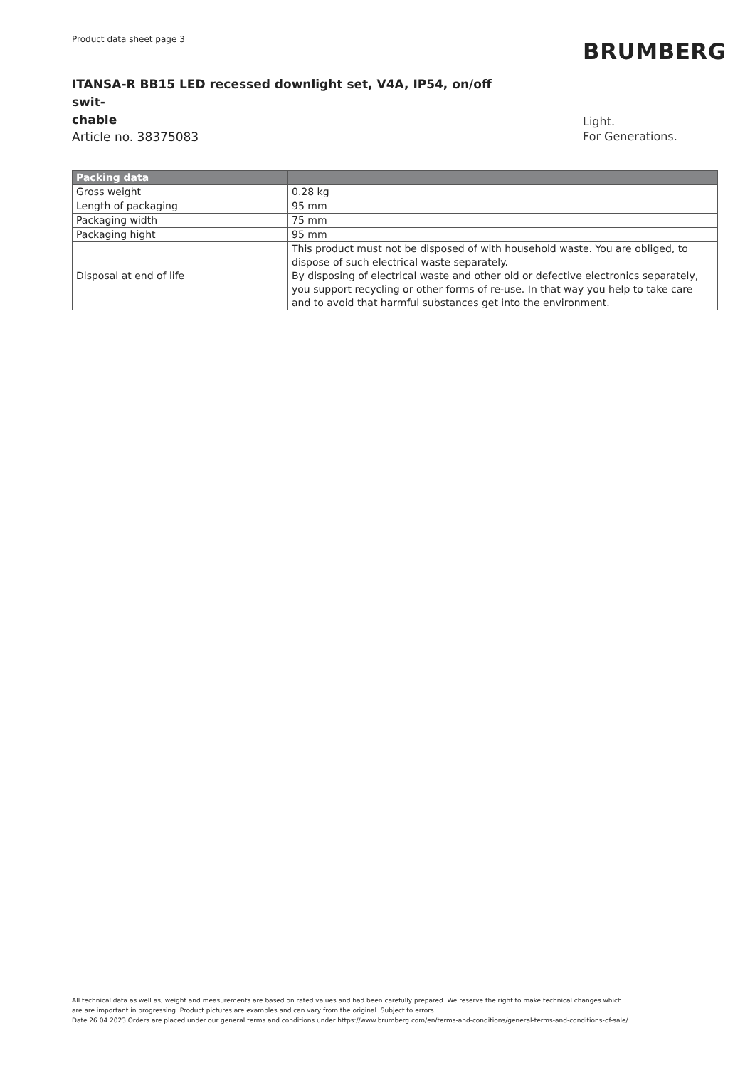Product data sheet page 3
ITANSA-R BB15 LED recessed downlight set, V4A, IP54, on/off swit-
chable
Article no. 38375083
BRUMBERG
Light.
For Generations.
| Packing data | |
| --- | --- |
| Gross weight | 0.28 kg |
| Length of packaging | 95 mm |
| Packaging width | 75 mm |
| Packaging hight | 95 mm |
| Disposal at end of life | This product must not be disposed of with household waste. You are obliged, to dispose of such electrical waste separately. By disposing of electrical waste and other old or defective electronics separately, you support recycling or other forms of re-use. In that way you help to take care and to avoid that harmful substances get into the environment. |
All technical data as well as, weight and measurements are based on rated values and had been carefully prepared. We reserve the right to make technical changes which
are are important in progressing. Product pictures are examples and can vary from the original. Subject to errors.
Date 26.04.2023 Orders are placed under our general terms and conditions under https://www.brumberg.com/en/terms-and-conditions/general-terms-and-conditions-of-sale/